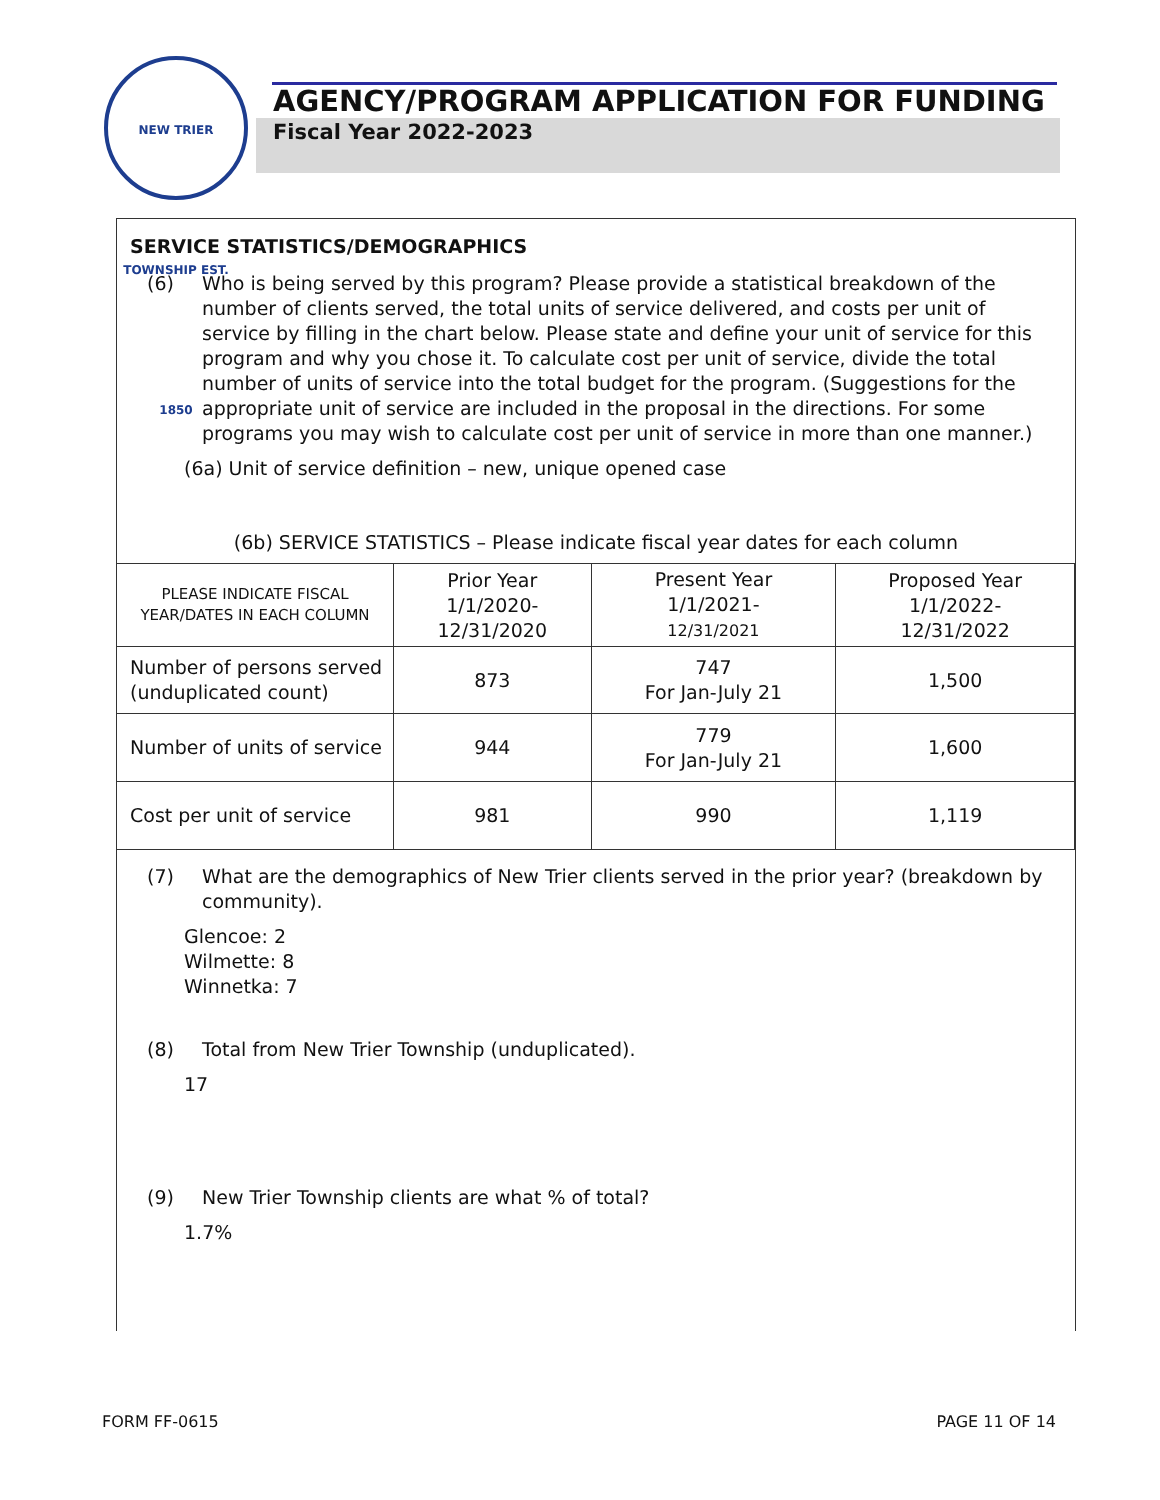NEW TRIER TOWNSHIP EST. 1850
AGENCY/PROGRAM APPLICATION FOR FUNDING
Fiscal Year 2022-2023
SERVICE STATISTICS/DEMOGRAPHICS
(6) Who is being served by this program? Please provide a statistical breakdown of the number of clients served, the total units of service delivered, and costs per unit of service by filling in the chart below. Please state and define your unit of service for this program and why you chose it. To calculate cost per unit of service, divide the total number of units of service into the total budget for the program. (Suggestions for the appropriate unit of service are included in the proposal in the directions. For some programs you may wish to calculate cost per unit of service in more than one manner.)
(6a) Unit of service definition – new, unique opened case
(6b) SERVICE STATISTICS – Please indicate fiscal year dates for each column
| PLEASE INDICATE FISCAL YEAR/DATES IN EACH COLUMN | Prior Year 1/1/2020- 12/31/2020 | Present Year 1/1/2021- 12/31/2021 | Proposed Year 1/1/2022- 12/31/2022 |
| --- | --- | --- | --- |
| Number of persons served (unduplicated count) | 873 | 747 For Jan-July 21 | 1,500 |
| Number of units of service | 944 | 779 For Jan-July 21 | 1,600 |
| Cost per unit of service | 981 | 990 | 1,119 |
(7) What are the demographics of New Trier clients served in the prior year? (breakdown by community).
Glencoe: 2
Wilmette: 8
Winnetka: 7
(8) Total from New Trier Township (unduplicated).
17
(9) New Trier Township clients are what % of total?
1.7%
FORM FF-0615 PAGE 11 OF 14